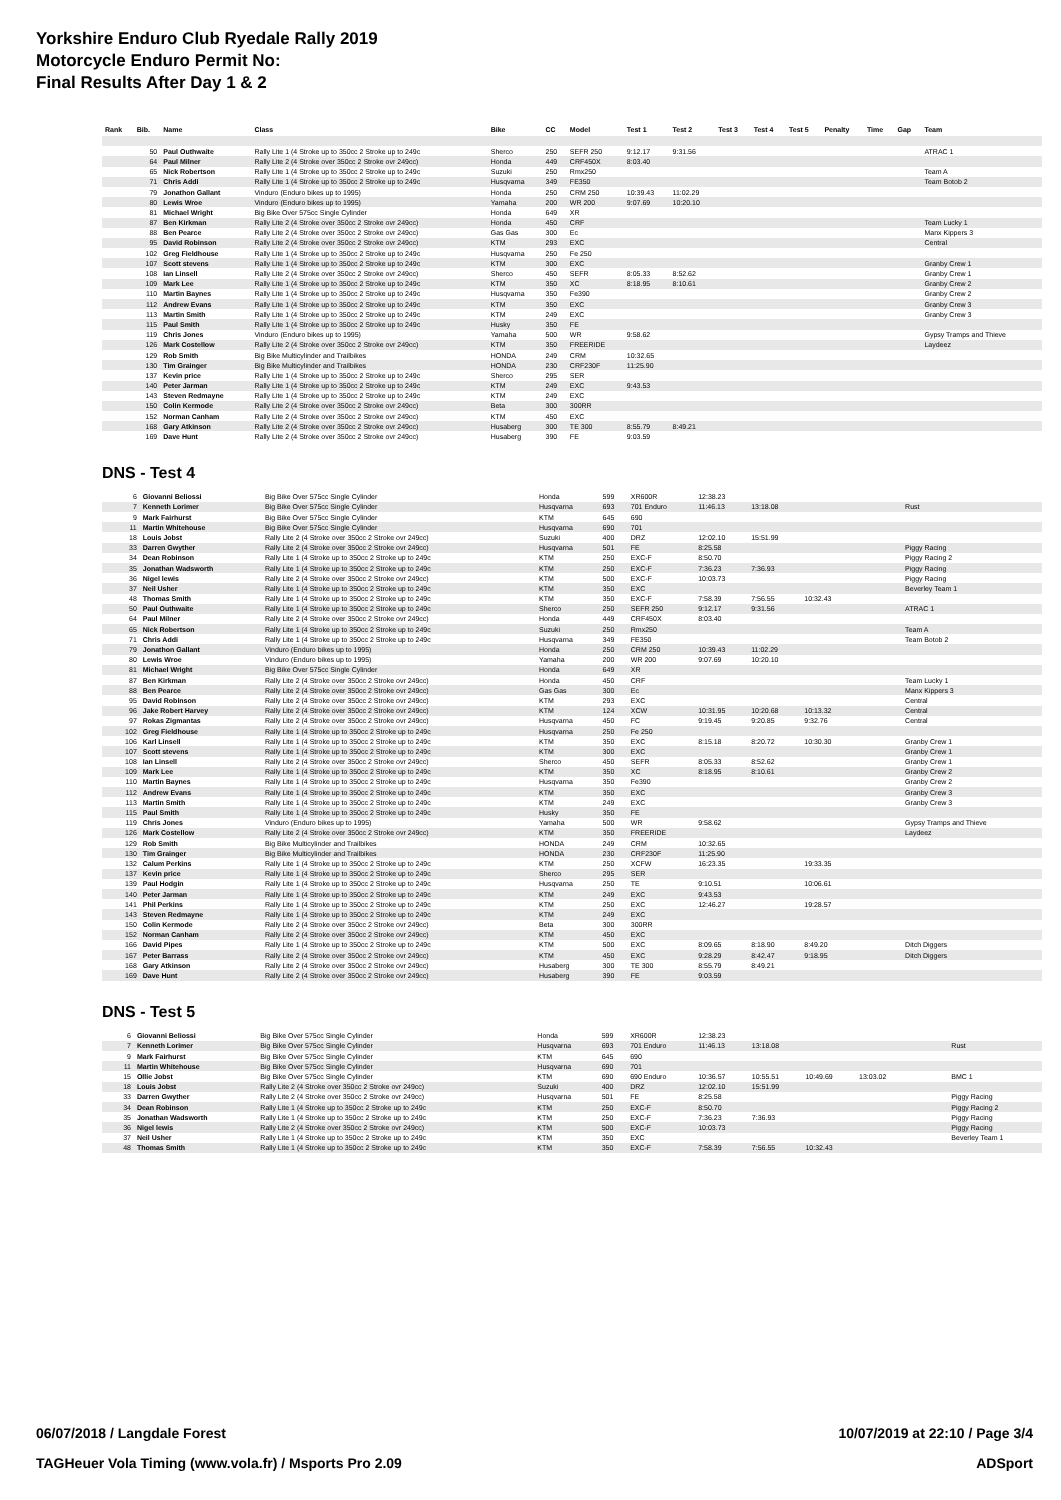Yorkshire Enduro Club Ryedale Rally 2019
Motorcycle Enduro Permit No:
Final Results After Day 1 & 2
| Rank | Bib. | Name | Class | Bike | CC | Model | Test 1 | Test 2 | Test 3 | Test 4 | Test 5 | Penalty | Time | Gap | Team |
| --- | --- | --- | --- | --- | --- | --- | --- | --- | --- | --- | --- | --- | --- | --- | --- |
| | 50 | Paul Outhwaite | Rally Lite 1 (4 Stroke up to 350cc 2 Stroke up to 249c | Sherco | 250 | SEFR 250 | 9:12.17 | 9:31.56 | | | | | | | ATRAC 1 |
| | 64 | Paul Milner | Rally Lite 2 (4 Stroke over 350cc 2 Stroke ovr 249cc) | Honda | 449 | CRF450X | 8:03.40 | | | | | | | | |
| | 65 | Nick Robertson | Rally Lite 1 (4 Stroke up to 350cc 2 Stroke up to 249c | Suzuki | 250 | Rmx250 | | | | | | | | | Team A |
| | 71 | Chris Addi | Rally Lite 1 (4 Stroke up to 350cc 2 Stroke up to 249c | Husqvarna | 349 | FE350 | | | | | | | | | Team Botob 2 |
| | 79 | Jonathon Gallant | Vinduro (Enduro bikes up to 1995) | Honda | 250 | CRM 250 | 10:39.43 | 11:02.29 | | | | | | | |
| | 80 | Lewis Wroe | Vinduro (Enduro bikes up to 1995) | Yamaha | 200 | WR 200 | 9:07.69 | 10:20.10 | | | | | | | |
| | 81 | Michael Wright | Big Bike Over 575cc Single Cylinder | Honda | 649 | XR | | | | | | | | | |
| | 87 | Ben Kirkman | Rally Lite 2 (4 Stroke over 350cc 2 Stroke ovr 249cc) | Honda | 450 | CRF | | | | | | | | | Team Lucky 1 |
| | 88 | Ben Pearce | Rally Lite 2 (4 Stroke over 350cc 2 Stroke ovr 249cc) | Gas Gas | 300 | Ec | | | | | | | | | Manx Kippers 3 |
| | 95 | David Robinson | Rally Lite 2 (4 Stroke over 350cc 2 Stroke ovr 249cc) | KTM | 293 | EXC | | | | | | | | | Central |
| | 102 | Greg Fieldhouse | Rally Lite 1 (4 Stroke up to 350cc 2 Stroke up to 249c | Husqvarna | 250 | Fe 250 | | | | | | | | | |
| | 107 | Scott stevens | Rally Lite 1 (4 Stroke up to 350cc 2 Stroke up to 249c | KTM | 300 | EXC | | | | | | | | | Granby Crew 1 |
| | 108 | Ian Linsell | Rally Lite 2 (4 Stroke over 350cc 2 Stroke ovr 249cc) | Sherco | 450 | SEFR | 8:05.33 | 8:52.62 | | | | | | | Granby Crew 1 |
| | 109 | Mark Lee | Rally Lite 1 (4 Stroke up to 350cc 2 Stroke up to 249c | KTM | 350 | XC | 8:18.95 | 8:10.61 | | | | | | | Granby Crew 2 |
| | 110 | Martin Baynes | Rally Lite 1 (4 Stroke up to 350cc 2 Stroke up to 249c | Husqvarna | 350 | Fe390 | | | | | | | | | Granby Crew 2 |
| | 112 | Andrew Evans | Rally Lite 1 (4 Stroke up to 350cc 2 Stroke up to 249c | KTM | 350 | EXC | | | | | | | | | Granby Crew 3 |
| | 113 | Martin Smith | Rally Lite 1 (4 Stroke up to 350cc 2 Stroke up to 249c | KTM | 249 | EXC | | | | | | | | | Granby Crew 3 |
| | 115 | Paul Smith | Rally Lite 1 (4 Stroke up to 350cc 2 Stroke up to 249c | Husky | 350 | FE | | | | | | | | | |
| | 119 | Chris Jones | Vinduro (Enduro bikes up to 1995) | Yamaha | 500 | WR | 9:58.62 | | | | | | | | Gypsy Tramps and Thieve |
| | 126 | Mark Costellow | Rally Lite 2 (4 Stroke over 350cc 2 Stroke ovr 249cc) | KTM | 350 | FREERIDE | | | | | | | | | Laydeez |
| | 129 | Rob Smith | Big Bike Multicylinder and Trailbikes | HONDA | 249 | CRM | 10:32.65 | | | | | | | | |
| | 130 | Tim Grainger | Big Bike Multicylinder and Trailbikes | HONDA | 230 | CRF230F | 11:25.90 | | | | | | | | |
| | 137 | Kevin price | Rally Lite 1 (4 Stroke up to 350cc 2 Stroke up to 249c | Sherco | 295 | SER | | | | | | | | | |
| | 140 | Peter Jarman | Rally Lite 1 (4 Stroke up to 350cc 2 Stroke up to 249c | KTM | 249 | EXC | 9:43.53 | | | | | | | | |
| | 143 | Steven Redmayne | Rally Lite 1 (4 Stroke up to 350cc 2 Stroke up to 249c | KTM | 249 | EXC | | | | | | | | | |
| | 150 | Colin Kermode | Rally Lite 2 (4 Stroke over 350cc 2 Stroke ovr 249cc) | Beta | 300 | 300RR | | | | | | | | | |
| | 152 | Norman Canham | Rally Lite 2 (4 Stroke over 350cc 2 Stroke ovr 249cc) | KTM | 450 | EXC | | | | | | | | | |
| | 168 | Gary Atkinson | Rally Lite 2 (4 Stroke over 350cc 2 Stroke ovr 249cc) | Husaberg | 300 | TE 300 | 8:55.79 | 8:49.21 | | | | | | | |
| | 169 | Dave Hunt | Rally Lite 2 (4 Stroke over 350cc 2 Stroke ovr 249cc) | Husaberg | 390 | FE | 9:03.59 | | | | | | | | |
DNS - Test 4
| | 6 | Giovanni Beliossi | Big Bike Over 575cc Single Cylinder | Honda | 599 | XR600R | 12:38.23 | | | | | | | | |
| | 7 | Kenneth Lorimer | Big Bike Over 575cc Single Cylinder | Husqvarna | 693 | 701 Enduro | 11:46.13 | 13:18.08 | | | | | | | Rust |
| | 9 | Mark Fairhurst | Big Bike Over 575cc Single Cylinder | KTM | 645 | 690 | | | | | | | | | |
| | 11 | Martin Whitehouse | Big Bike Over 575cc Single Cylinder | Husqvarna | 690 | 701 | | | | | | | | | |
| | 18 | Louis Jobst | Rally Lite 2 (4 Stroke over 350cc 2 Stroke ovr 249cc) | Suzuki | 400 | DRZ | 12:02.10 | 15:51.99 | | | | | | | |
| | 33 | Darren Gwyther | Rally Lite 2 (4 Stroke over 350cc 2 Stroke ovr 249cc) | Husqvarna | 501 | FE | 8:25.58 | | | | | | | | Piggy Racing |
| | 34 | Dean Robinson | Rally Lite 1 (4 Stroke up to 350cc 2 Stroke up to 249c | KTM | 250 | EXC-F | 8:50.70 | | | | | | | | Piggy Racing 2 |
| | 35 | Jonathan Wadsworth | Rally Lite 1 (4 Stroke up to 350cc 2 Stroke up to 249c | KTM | 250 | EXC-F | 7:36.23 | 7:36.93 | | | | | | | Piggy Racing |
| | 36 | Nigel lewis | Rally Lite 2 (4 Stroke over 350cc 2 Stroke ovr 249cc) | KTM | 500 | EXC-F | 10:03.73 | | | | | | | | Piggy Racing |
| | 37 | Neil Usher | Rally Lite 1 (4 Stroke up to 350cc 2 Stroke up to 249c | KTM | 350 | EXC | | | | | | | | | Beverley Team 1 |
| | 48 | Thomas Smith | Rally Lite 1 (4 Stroke up to 350cc 2 Stroke up to 249c | KTM | 350 | EXC-F | 7:58.39 | 7:56.55 | 10:32.43 | | | | | | |
| | 50 | Paul Outhwaite | Rally Lite 1 (4 Stroke up to 350cc 2 Stroke up to 249c | Sherco | 250 | SEFR 250 | 9:12.17 | 9:31.56 | | | | | | | ATRAC 1 |
| | 64 | Paul Milner | Rally Lite 2 (4 Stroke over 350cc 2 Stroke ovr 249cc) | Honda | 449 | CRF450X | 8:03.40 | | | | | | | | |
| | 65 | Nick Robertson | Rally Lite 1 (4 Stroke up to 350cc 2 Stroke up to 249c | Suzuki | 250 | Rmx250 | | | | | | | | | Team A |
| | 71 | Chris Addi | Rally Lite 1 (4 Stroke up to 350cc 2 Stroke up to 249c | Husqvarna | 349 | FE350 | | | | | | | | | Team Botob 2 |
| | 79 | Jonathon Gallant | Vinduro (Enduro bikes up to 1995) | Honda | 250 | CRM 250 | 10:39.43 | 11:02.29 | | | | | | | |
| | 80 | Lewis Wroe | Vinduro (Enduro bikes up to 1995) | Yamaha | 200 | WR 200 | 9:07.69 | 10:20.10 | | | | | | | |
| | 81 | Michael Wright | Big Bike Over 575cc Single Cylinder | Honda | 649 | XR | | | | | | | | | |
| | 87 | Ben Kirkman | Rally Lite 2 (4 Stroke over 350cc 2 Stroke ovr 249cc) | Honda | 450 | CRF | | | | | | | | | Team Lucky 1 |
| | 88 | Ben Pearce | Rally Lite 2 (4 Stroke over 350cc 2 Stroke ovr 249cc) | Gas Gas | 300 | Ec | | | | | | | | | Manx Kippers 3 |
| | 95 | David Robinson | Rally Lite 2 (4 Stroke over 350cc 2 Stroke ovr 249cc) | KTM | 293 | EXC | | | | | | | | | Central |
| | 96 | Jake Robert Harvey | Rally Lite 2 (4 Stroke over 350cc 2 Stroke ovr 249cc) | KTM | 124 | XCW | 10:31.95 | 10:20.68 | 10:13.32 | | | | | | Central |
| | 97 | Rokas Zigmantas | Rally Lite 2 (4 Stroke over 350cc 2 Stroke ovr 249cc) | Husqvarna | 450 | FC | 9:19.45 | 9:20.85 | 9:32.76 | | | | | | Central |
| | 102 | Greg Fieldhouse | Rally Lite 1 (4 Stroke up to 350cc 2 Stroke up to 249c | Husqvarna | 250 | Fe 250 | | | | | | | | | |
| | 106 | Karl Linsell | Rally Lite 1 (4 Stroke up to 350cc 2 Stroke up to 249c | KTM | 350 | EXC | 8:15.18 | 8:20.72 | 10:30.30 | | | | | | Granby Crew 1 |
| | 107 | Scott stevens | Rally Lite 1 (4 Stroke up to 350cc 2 Stroke up to 249c | KTM | 300 | EXC | | | | | | | | | Granby Crew 1 |
| | 108 | Ian Linsell | Rally Lite 2 (4 Stroke over 350cc 2 Stroke ovr 249cc) | Sherco | 450 | SEFR | 8:05.33 | 8:52.62 | | | | | | | Granby Crew 1 |
| | 109 | Mark Lee | Rally Lite 1 (4 Stroke up to 350cc 2 Stroke up to 249c | KTM | 350 | XC | 8:18.95 | 8:10.61 | | | | | | | Granby Crew 2 |
| | 110 | Martin Baynes | Rally Lite 1 (4 Stroke up to 350cc 2 Stroke up to 249c | Husqvarna | 350 | Fe390 | | | | | | | | | Granby Crew 2 |
| | 112 | Andrew Evans | Rally Lite 1 (4 Stroke up to 350cc 2 Stroke up to 249c | KTM | 350 | EXC | | | | | | | | | Granby Crew 3 |
| | 113 | Martin Smith | Rally Lite 1 (4 Stroke up to 350cc 2 Stroke up to 249c | KTM | 249 | EXC | | | | | | | | | Granby Crew 3 |
| | 115 | Paul Smith | Rally Lite 1 (4 Stroke up to 350cc 2 Stroke up to 249c | Husky | 350 | FE | | | | | | | | | |
| | 119 | Chris Jones | Vinduro (Enduro bikes up to 1995) | Yamaha | 500 | WR | 9:58.62 | | | | | | | | Gypsy Tramps and Thieve |
| | 126 | Mark Costellow | Rally Lite 2 (4 Stroke over 350cc 2 Stroke ovr 249cc) | KTM | 350 | FREERIDE | | | | | | | | | Laydeez |
| | 129 | Rob Smith | Big Bike Multicylinder and Trailbikes | HONDA | 249 | CRM | 10:32.65 | | | | | | | | |
| | 130 | Tim Grainger | Big Bike Multicylinder and Trailbikes | HONDA | 230 | CRF230F | 11:25.90 | | | | | | | | |
| | 132 | Calum Perkins | Rally Lite 1 (4 Stroke up to 350cc 2 Stroke up to 249c | KTM | 250 | XCFW | 16:23.35 | | 19:33.35 | | | | | | |
| | 137 | Kevin price | Rally Lite 1 (4 Stroke up to 350cc 2 Stroke up to 249c | Sherco | 295 | SER | | | | | | | | | |
| | 139 | Paul Hodgin | Rally Lite 1 (4 Stroke up to 350cc 2 Stroke up to 249c | Husqvarna | 250 | TE | 9:10.51 | | 10:06.61 | | | | | | |
| | 140 | Peter Jarman | Rally Lite 1 (4 Stroke up to 350cc 2 Stroke up to 249c | KTM | 249 | EXC | 9:43.53 | | | | | | | | |
| | 141 | Phil Perkins | Rally Lite 1 (4 Stroke up to 350cc 2 Stroke up to 249c | KTM | 250 | EXC | 12:46.27 | | 19:28.57 | | | | | | |
| | 143 | Steven Redmayne | Rally Lite 1 (4 Stroke up to 350cc 2 Stroke up to 249c | KTM | 249 | EXC | | | | | | | | | |
| | 150 | Colin Kermode | Rally Lite 2 (4 Stroke over 350cc 2 Stroke ovr 249cc) | Beta | 300 | 300RR | | | | | | | | | |
| | 152 | Norman Canham | Rally Lite 2 (4 Stroke over 350cc 2 Stroke ovr 249cc) | KTM | 450 | EXC | | | | | | | | | |
| | 166 | David Pipes | Rally Lite 1 (4 Stroke up to 350cc 2 Stroke up to 249c | KTM | 500 | EXC | 8:09.65 | 8:18.90 | 8:49.20 | | | | | | Ditch Diggers |
| | 167 | Peter Barrass | Rally Lite 2 (4 Stroke over 350cc 2 Stroke ovr 249cc) | KTM | 450 | EXC | 9:28.29 | 8:42.47 | 9:18.95 | | | | | | Ditch Diggers |
| | 168 | Gary Atkinson | Rally Lite 2 (4 Stroke over 350cc 2 Stroke ovr 249cc) | Husaberg | 300 | TE 300 | 8:55.79 | 8:49.21 | | | | | | | |
| | 169 | Dave Hunt | Rally Lite 2 (4 Stroke over 350cc 2 Stroke ovr 249cc) | Husaberg | 390 | FE | 9:03.59 | | | | | | | | |
DNS - Test 5
| | 6 | Giovanni Beliossi | Big Bike Over 575cc Single Cylinder | Honda | 599 | XR600R | 12:38.23 | | | | | | | | |
| | 7 | Kenneth Lorimer | Big Bike Over 575cc Single Cylinder | Husqvarna | 693 | 701 Enduro | 11:46.13 | 13:18.08 | | | | | | | Rust |
| | 9 | Mark Fairhurst | Big Bike Over 575cc Single Cylinder | KTM | 645 | 690 | | | | | | | | | |
| | 11 | Martin Whitehouse | Big Bike Over 575cc Single Cylinder | Husqvarna | 690 | 701 | | | | | | | | | |
| | 15 | Ollie Jobst | Big Bike Over 575cc Single Cylinder | KTM | 690 | 690 Enduro | 10:36.57 | 10:55.51 | 10:49.69 | 13:03.02 | | | | | BMC 1 |
| | 18 | Louis Jobst | Rally Lite 2 (4 Stroke over 350cc 2 Stroke ovr 249cc) | Suzuki | 400 | DRZ | 12:02.10 | 15:51.99 | | | | | | | |
| | 33 | Darren Gwyther | Rally Lite 2 (4 Stroke over 350cc 2 Stroke ovr 249cc) | Husqvarna | 501 | FE | 8:25.58 | | | | | | | | Piggy Racing |
| | 34 | Dean Robinson | Rally Lite 1 (4 Stroke up to 350cc 2 Stroke up to 249c | KTM | 250 | EXC-F | 8:50.70 | | | | | | | | Piggy Racing 2 |
| | 35 | Jonathan Wadsworth | Rally Lite 1 (4 Stroke up to 350cc 2 Stroke up to 249c | KTM | 250 | EXC-F | 7:36.23 | 7:36.93 | | | | | | | Piggy Racing |
| | 36 | Nigel lewis | Rally Lite 2 (4 Stroke over 350cc 2 Stroke ovr 249cc) | KTM | 500 | EXC-F | 10:03.73 | | | | | | | | Piggy Racing |
| | 37 | Neil Usher | Rally Lite 1 (4 Stroke up to 350cc 2 Stroke up to 249c | KTM | 350 | EXC | | | | | | | | | Beverley Team 1 |
| | 48 | Thomas Smith | Rally Lite 1 (4 Stroke up to 350cc 2 Stroke up to 249c | KTM | 350 | EXC-F | 7:58.39 | 7:56.55 | 10:32.43 | | | | | | |
06/07/2018 / Langdale Forest 10/07/2019 at 22:10 / Page 3/4
TAGHeuer Vola Timing (www.vola.fr) / Msports Pro 2.09 ADSport